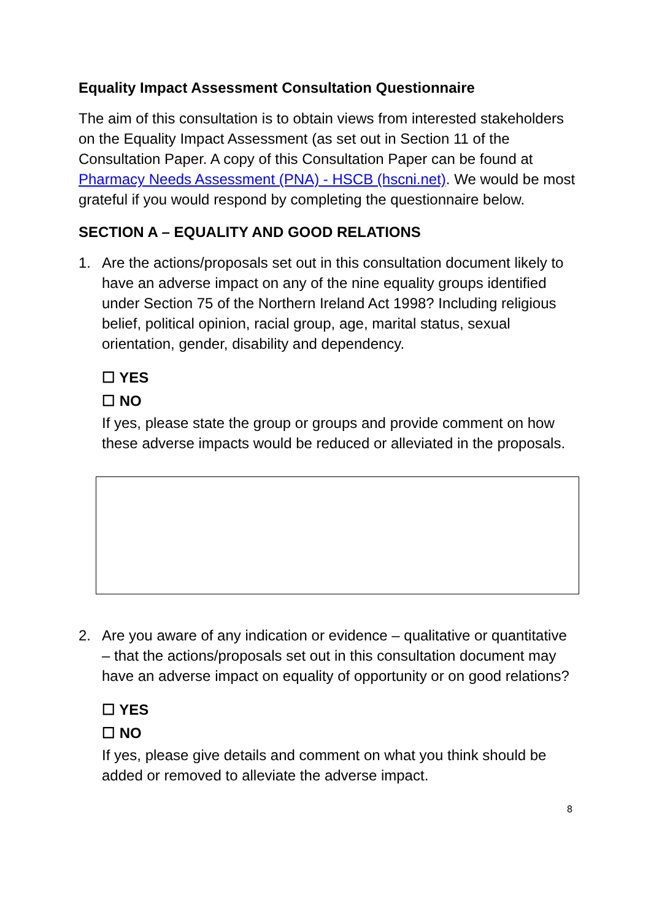Equality Impact Assessment Consultation Questionnaire
The aim of this consultation is to obtain views from interested stakeholders on the Equality Impact Assessment (as set out in Section 11 of the Consultation Paper. A copy of this Consultation Paper can be found at Pharmacy Needs Assessment (PNA) - HSCB (hscni.net). We would be most grateful if you would respond by completing the questionnaire below.
SECTION A – EQUALITY AND GOOD RELATIONS
1. Are the actions/proposals set out in this consultation document likely to have an adverse impact on any of the nine equality groups identified under Section 75 of the Northern Ireland Act 1998? Including religious belief, political opinion, racial group, age, marital status, sexual orientation, gender, disability and dependency.
☐ YES
☐ NO
If yes, please state the group or groups and provide comment on how these adverse impacts would be reduced or alleviated in the proposals.
2. Are you aware of any indication or evidence – qualitative or quantitative – that the actions/proposals set out in this consultation document may have an adverse impact on equality of opportunity or on good relations?
☐ YES
☐ NO
If yes, please give details and comment on what you think should be added or removed to alleviate the adverse impact.
8